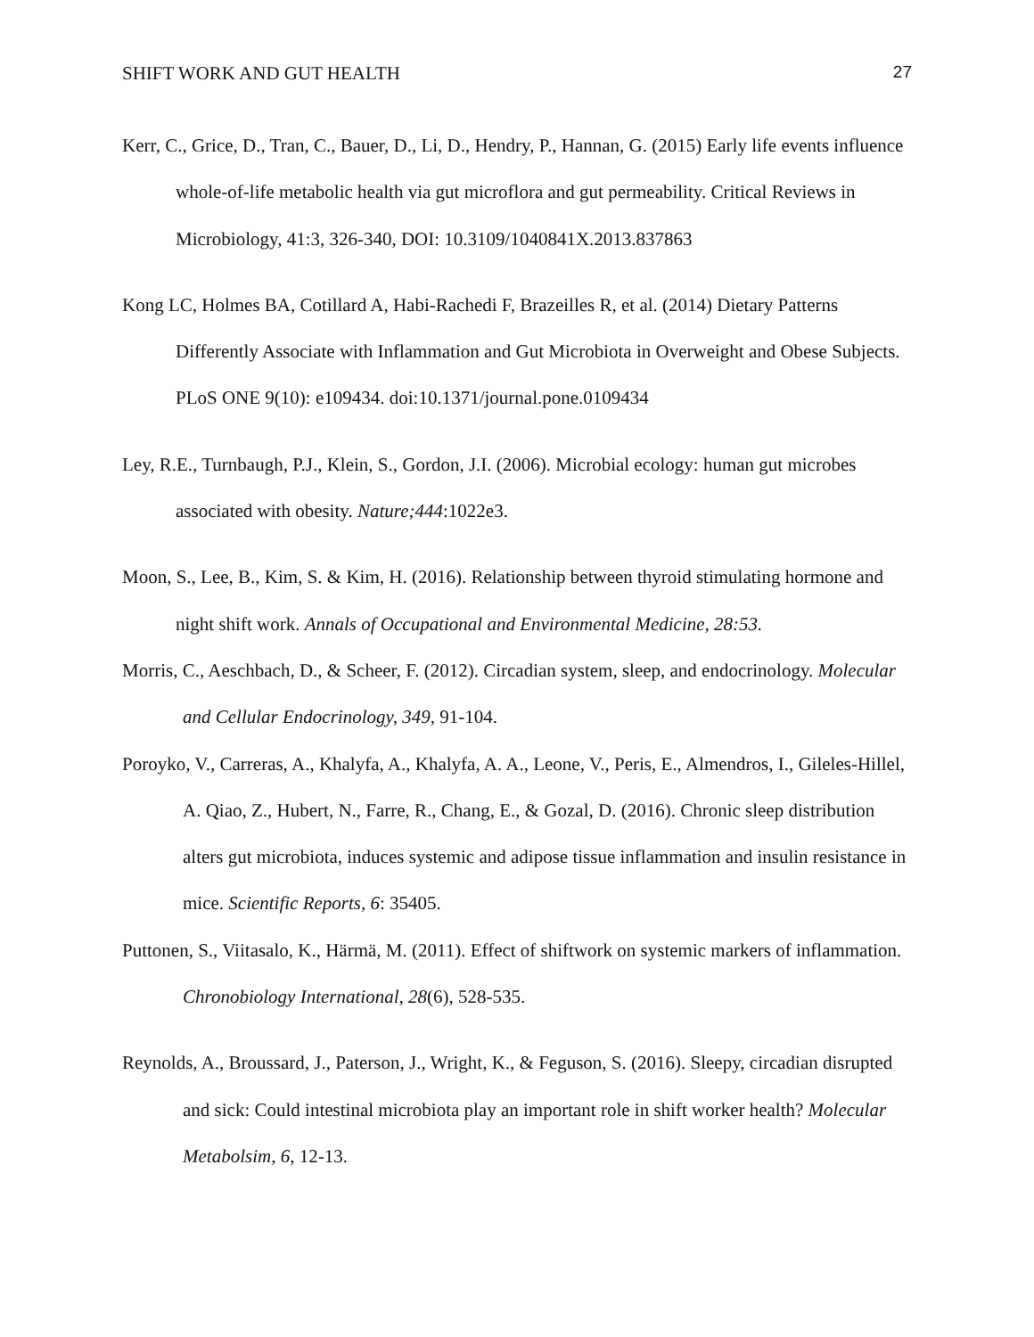SHIFT WORK AND GUT HEALTH 27
Kerr, C., Grice, D., Tran, C., Bauer, D., Li, D., Hendry, P., Hannan, G. (2015) Early life events influence whole-of-life metabolic health via gut microflora and gut permeability. Critical Reviews in Microbiology, 41:3, 326-340, DOI: 10.3109/1040841X.2013.837863
Kong LC, Holmes BA, Cotillard A, Habi-Rachedi F, Brazeilles R, et al. (2014) Dietary Patterns Differently Associate with Inflammation and Gut Microbiota in Overweight and Obese Subjects. PLoS ONE 9(10): e109434. doi:10.1371/journal.pone.0109434
Ley, R.E., Turnbaugh, P.J., Klein, S., Gordon, J.I. (2006). Microbial ecology: human gut microbes associated with obesity. Nature;444:1022e3.
Moon, S., Lee, B., Kim, S. & Kim, H. (2016). Relationship between thyroid stimulating hormone and night shift work. Annals of Occupational and Environmental Medicine, 28:53.
Morris, C., Aeschbach, D., & Scheer, F. (2012). Circadian system, sleep, and endocrinology. Molecular and Cellular Endocrinology, 349, 91-104.
Poroyko, V., Carreras, A., Khalyfa, A., Khalyfa, A. A., Leone, V., Peris, E., Almendros, I., Gileles-Hillel, A. Qiao, Z., Hubert, N., Farre, R., Chang, E., & Gozal, D. (2016). Chronic sleep distribution alters gut microbiota, induces systemic and adipose tissue inflammation and insulin resistance in mice. Scientific Reports, 6: 35405.
Puttonen, S., Viitasalo, K., Härmä, M. (2011). Effect of shiftwork on systemic markers of inflammation. Chronobiology International, 28(6), 528-535.
Reynolds, A., Broussard, J., Paterson, J., Wright, K., & Feguson, S. (2016). Sleepy, circadian disrupted and sick: Could intestinal microbiota play an important role in shift worker health? Molecular Metabolsim, 6, 12-13.